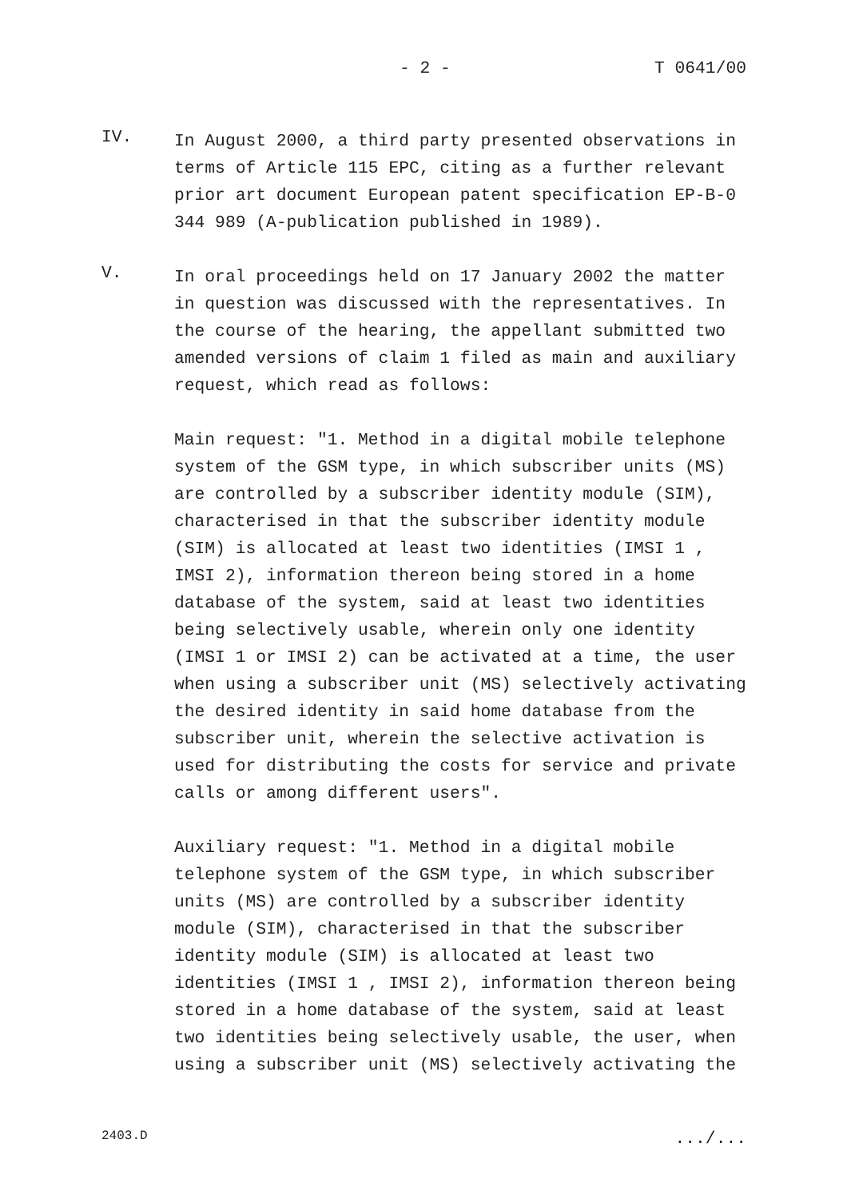- 2 - T 0641/00
IV.
In August 2000, a third party presented observations in terms of Article 115 EPC, citing as a further relevant prior art document European patent specification EP-B-0 344 989 (A-publication published in 1989).
V.
In oral proceedings held on 17 January 2002 the matter in question was discussed with the representatives. In the course of the hearing, the appellant submitted two amended versions of claim 1 filed as main and auxiliary request, which read as follows:
Main request: "1. Method in a digital mobile telephone system of the GSM type, in which subscriber units (MS) are controlled by a subscriber identity module (SIM), characterised in that the subscriber identity module (SIM) is allocated at least two identities (IMSI 1 , IMSI 2), information thereon being stored in a home database of the system, said at least two identities being selectively usable, wherein only one identity (IMSI 1 or IMSI 2) can be activated at a time, the user when using a subscriber unit (MS) selectively activating the desired identity in said home database from the subscriber unit, wherein the selective activation is used for distributing the costs for service and private calls or among different users".
Auxiliary request: "1. Method in a digital mobile telephone system of the GSM type, in which subscriber units (MS) are controlled by a subscriber identity module (SIM), characterised in that the subscriber identity module (SIM) is allocated at least two identities (IMSI 1 , IMSI 2), information thereon being stored in a home database of the system, said at least two identities being selectively usable, the user, when using a subscriber unit (MS) selectively activating the
2403.D.../...